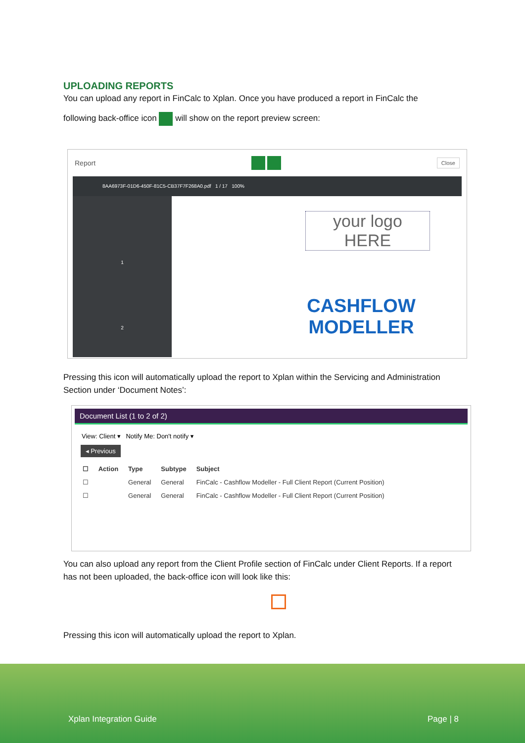UPLOADING REPORTS
You can upload any report in FinCalc to Xplan. Once you have produced a report in FinCalc the
following back-office icon will show on the report preview screen:
Report Close
8AA6973F-01D6-450F-81C5-CB37F7F268A0.pdf 1 / 17 100%
1
2
your logo
HERE
CASHFLOW
MODELLER
Pressing this icon will automatically upload the report to Xplan within the Servicing and Administration Section under ‘Document Notes’:
Document List (1 to 2 of 2)
View: Client ▾ Notify Me: Don't notify ▾
◂ Previous
| ☐ | Action | Type | Subtype | Subject |
| --- | --- | --- | --- | --- |
| ☐ | | General | General | FinCalc - Cashflow Modeller - Full Client Report (Current Position) |
| ☐ | | General | General | FinCalc - Cashflow Modeller - Full Client Report (Current Position) |
You can also upload any report from the Client Profile section of FinCalc under Client Reports. If a report has not been uploaded, the back-office icon will look like this:
Pressing this icon will automatically upload the report to Xplan.
Xplan Integration Guide Page | 8